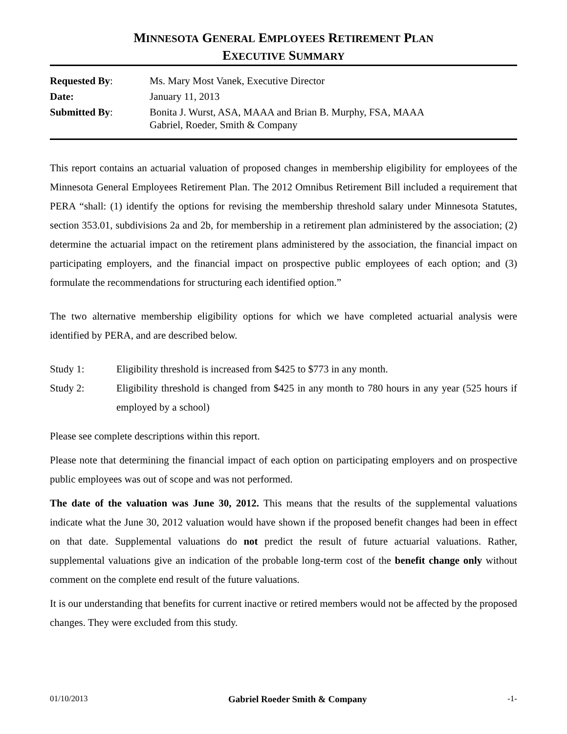MINNESOTA GENERAL EMPLOYEES RETIREMENT PLAN
EXECUTIVE SUMMARY
| Requested By : | Ms. Mary Most Vanek, Executive Director |
| Date: | January 11, 2013 |
| Submitted By : | Bonita J. Wurst, ASA, MAAA and Brian B. Murphy, FSA, MAAA Gabriel, Roeder, Smith & Company |
This report contains an actuarial valuation of proposed changes in membership eligibility for employees of the Minnesota General Employees Retirement Plan. The 2012 Omnibus Retirement Bill included a requirement that PERA “shall: (1) identify the options for revising the membership threshold salary under Minnesota Statutes, section 353.01, subdivisions 2a and 2b, for membership in a retirement plan administered by the association; (2) determine the actuarial impact on the retirement plans administered by the association, the financial impact on participating employers, and the financial impact on prospective public employees of each option; and (3) formulate the recommendations for structuring each identified option.”
The two alternative membership eligibility options for which we have completed actuarial analysis were identified by PERA, and are described below.
Study 1: Eligibility threshold is increased from $425 to $773 in any month.
Study 2: Eligibility threshold is changed from $425 in any month to 780 hours in any year (525 hours if employed by a school)
Please see complete descriptions within this report.
Please note that determining the financial impact of each option on participating employers and on prospective public employees was out of scope and was not performed.
The date of the valuation was June 30, 2012. This means that the results of the supplemental valuations indicate what the June 30, 2012 valuation would have shown if the proposed benefit changes had been in effect on that date. Supplemental valuations do not predict the result of future actuarial valuations. Rather, supplemental valuations give an indication of the probable long-term cost of the benefit change only without comment on the complete end result of the future valuations.
It is our understanding that benefits for current inactive or retired members would not be affected by the proposed changes. They were excluded from this study.
01/10/2013 Gabriel Roeder Smith & Company -1-